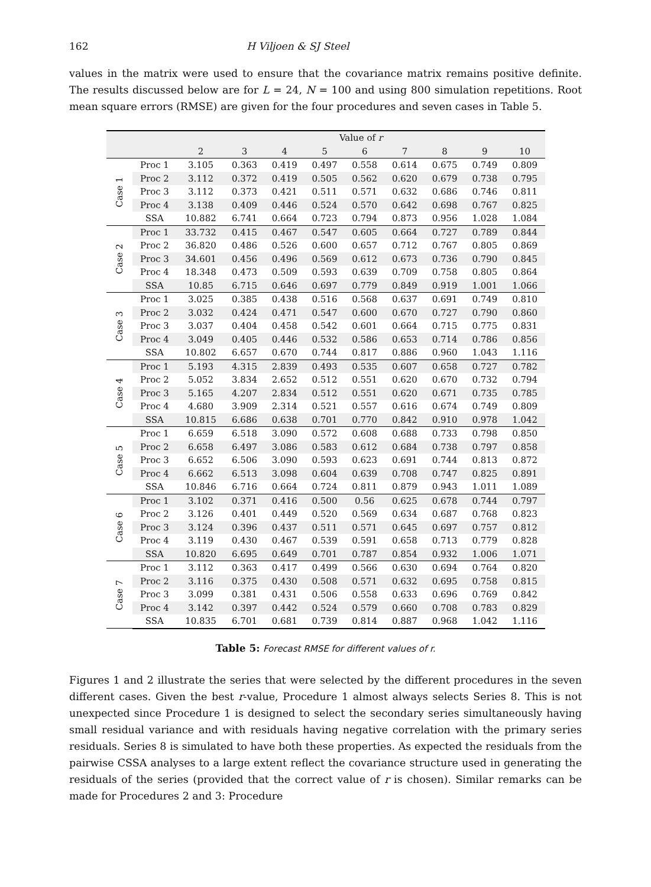162 H Viljoen & SJ Steel
values in the matrix were used to ensure that the covariance matrix remains positive definite. The results discussed below are for L = 24, N = 100 and using 800 simulation repetitions. Root mean square errors (RMSE) are given for the four procedures and seven cases in Table 5.
| | | Value of r | | | | | | | | |
| --- | --- | --- | --- | --- | --- | --- | --- | --- | --- | --- |
| | | 2 | 3 | 4 | 5 | 6 | 7 | 8 | 9 | 10 |
| Case 1 | Proc 1 | 3.105 | 0.363 | 0.419 | 0.497 | 0.558 | 0.614 | 0.675 | 0.749 | 0.809 |
| | Proc 2 | 3.112 | 0.372 | 0.419 | 0.505 | 0.562 | 0.620 | 0.679 | 0.738 | 0.795 |
| | Proc 3 | 3.112 | 0.373 | 0.421 | 0.511 | 0.571 | 0.632 | 0.686 | 0.746 | 0.811 |
| | Proc 4 | 3.138 | 0.409 | 0.446 | 0.524 | 0.570 | 0.642 | 0.698 | 0.767 | 0.825 |
| | SSA | 10.882 | 6.741 | 0.664 | 0.723 | 0.794 | 0.873 | 0.956 | 1.028 | 1.084 |
| Case 2 | Proc 1 | 33.732 | 0.415 | 0.467 | 0.547 | 0.605 | 0.664 | 0.727 | 0.789 | 0.844 |
| | Proc 2 | 36.820 | 0.486 | 0.526 | 0.600 | 0.657 | 0.712 | 0.767 | 0.805 | 0.869 |
| | Proc 3 | 34.601 | 0.456 | 0.496 | 0.569 | 0.612 | 0.673 | 0.736 | 0.790 | 0.845 |
| | Proc 4 | 18.348 | 0.473 | 0.509 | 0.593 | 0.639 | 0.709 | 0.758 | 0.805 | 0.864 |
| | SSA | 10.85 | 6.715 | 0.646 | 0.697 | 0.779 | 0.849 | 0.919 | 1.001 | 1.066 |
| Case 3 | Proc 1 | 3.025 | 0.385 | 0.438 | 0.516 | 0.568 | 0.637 | 0.691 | 0.749 | 0.810 |
| | Proc 2 | 3.032 | 0.424 | 0.471 | 0.547 | 0.600 | 0.670 | 0.727 | 0.790 | 0.860 |
| | Proc 3 | 3.037 | 0.404 | 0.458 | 0.542 | 0.601 | 0.664 | 0.715 | 0.775 | 0.831 |
| | Proc 4 | 3.049 | 0.405 | 0.446 | 0.532 | 0.586 | 0.653 | 0.714 | 0.786 | 0.856 |
| | SSA | 10.802 | 6.657 | 0.670 | 0.744 | 0.817 | 0.886 | 0.960 | 1.043 | 1.116 |
| Case 4 | Proc 1 | 5.193 | 4.315 | 2.839 | 0.493 | 0.535 | 0.607 | 0.658 | 0.727 | 0.782 |
| | Proc 2 | 5.052 | 3.834 | 2.652 | 0.512 | 0.551 | 0.620 | 0.670 | 0.732 | 0.794 |
| | Proc 3 | 5.165 | 4.207 | 2.834 | 0.512 | 0.551 | 0.620 | 0.671 | 0.735 | 0.785 |
| | Proc 4 | 4.680 | 3.909 | 2.314 | 0.521 | 0.557 | 0.616 | 0.674 | 0.749 | 0.809 |
| | SSA | 10.815 | 6.686 | 0.638 | 0.701 | 0.770 | 0.842 | 0.910 | 0.978 | 1.042 |
| Case 5 | Proc 1 | 6.659 | 6.518 | 3.090 | 0.572 | 0.608 | 0.688 | 0.733 | 0.798 | 0.850 |
| | Proc 2 | 6.658 | 6.497 | 3.086 | 0.583 | 0.612 | 0.684 | 0.738 | 0.797 | 0.858 |
| | Proc 3 | 6.652 | 6.506 | 3.090 | 0.593 | 0.623 | 0.691 | 0.744 | 0.813 | 0.872 |
| | Proc 4 | 6.662 | 6.513 | 3.098 | 0.604 | 0.639 | 0.708 | 0.747 | 0.825 | 0.891 |
| | SSA | 10.846 | 6.716 | 0.664 | 0.724 | 0.811 | 0.879 | 0.943 | 1.011 | 1.089 |
| Case 6 | Proc 1 | 3.102 | 0.371 | 0.416 | 0.500 | 0.56 | 0.625 | 0.678 | 0.744 | 0.797 |
| | Proc 2 | 3.126 | 0.401 | 0.449 | 0.520 | 0.569 | 0.634 | 0.687 | 0.768 | 0.823 |
| | Proc 3 | 3.124 | 0.396 | 0.437 | 0.511 | 0.571 | 0.645 | 0.697 | 0.757 | 0.812 |
| | Proc 4 | 3.119 | 0.430 | 0.467 | 0.539 | 0.591 | 0.658 | 0.713 | 0.779 | 0.828 |
| | SSA | 10.820 | 6.695 | 0.649 | 0.701 | 0.787 | 0.854 | 0.932 | 1.006 | 1.071 |
| Case 7 | Proc 1 | 3.112 | 0.363 | 0.417 | 0.499 | 0.566 | 0.630 | 0.694 | 0.764 | 0.820 |
| | Proc 2 | 3.116 | 0.375 | 0.430 | 0.508 | 0.571 | 0.632 | 0.695 | 0.758 | 0.815 |
| | Proc 3 | 3.099 | 0.381 | 0.431 | 0.506 | 0.558 | 0.633 | 0.696 | 0.769 | 0.842 |
| | Proc 4 | 3.142 | 0.397 | 0.442 | 0.524 | 0.579 | 0.660 | 0.708 | 0.783 | 0.829 |
| | SSA | 10.835 | 6.701 | 0.681 | 0.739 | 0.814 | 0.887 | 0.968 | 1.042 | 1.116 |
Table 5: Forecast RMSE for different values of r.
Figures 1 and 2 illustrate the series that were selected by the different procedures in the seven different cases. Given the best r-value, Procedure 1 almost always selects Series 8. This is not unexpected since Procedure 1 is designed to select the secondary series simultaneously having small residual variance and with residuals having negative correlation with the primary series residuals. Series 8 is simulated to have both these properties. As expected the residuals from the pairwise CSSA analyses to a large extent reflect the covariance structure used in generating the residuals of the series (provided that the correct value of r is chosen). Similar remarks can be made for Procedures 2 and 3: Procedure